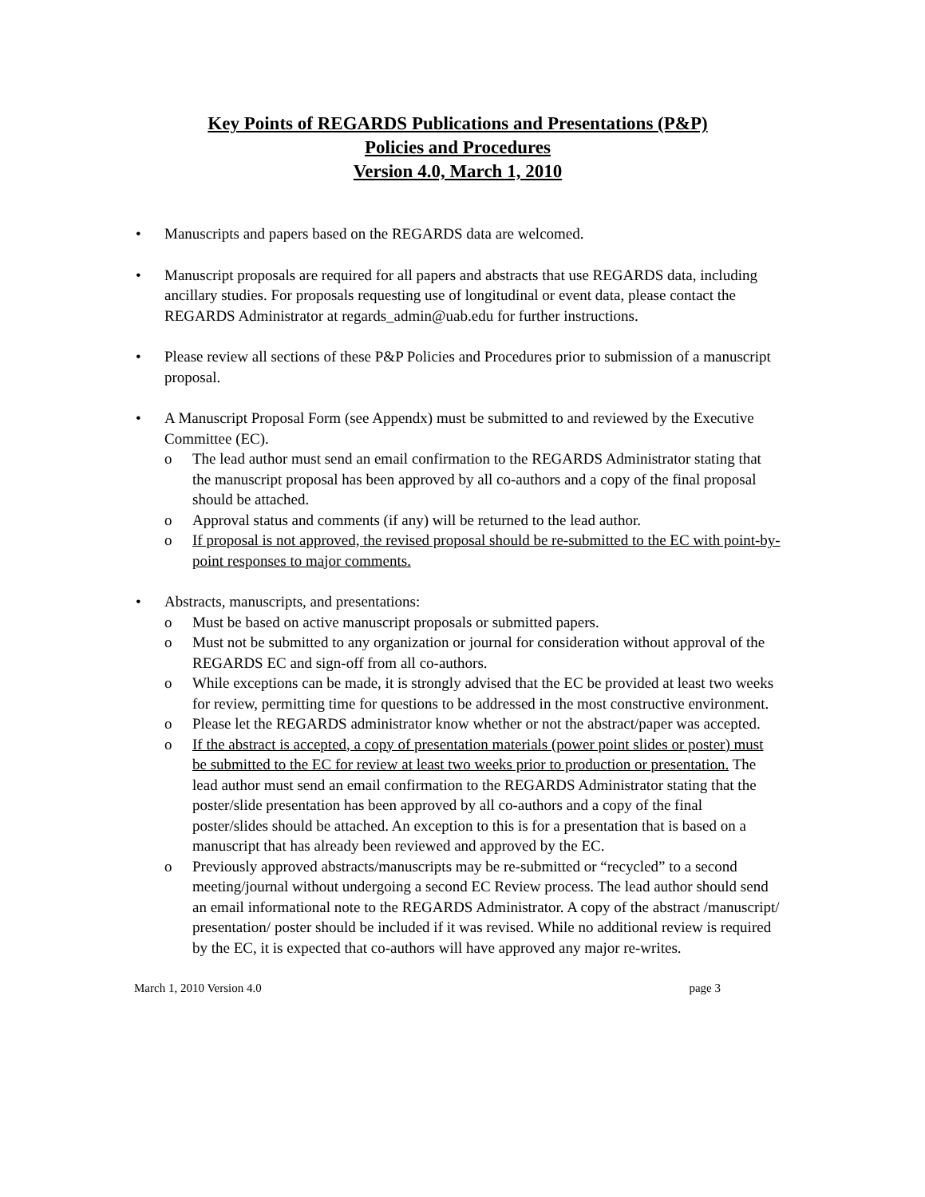Key Points of REGARDS Publications and Presentations (P&P)
Policies and Procedures
Version 4.0, March 1, 2010
• Manuscripts and papers based on the REGARDS data are welcomed.
• Manuscript proposals are required for all papers and abstracts that use REGARDS data, including ancillary studies. For proposals requesting use of longitudinal or event data, please contact the REGARDS Administrator at regards_admin@uab.edu for further instructions.
• Please review all sections of these P&P Policies and Procedures prior to submission of a manuscript proposal.
• A Manuscript Proposal Form (see Appendx) must be submitted to and reviewed by the Executive Committee (EC).
o The lead author must send an email confirmation to the REGARDS Administrator stating that the manuscript proposal has been approved by all co-authors and a copy of the final proposal should be attached.
o Approval status and comments (if any) will be returned to the lead author.
o If proposal is not approved, the revised proposal should be re-submitted to the EC with point-by-point responses to major comments.
• Abstracts, manuscripts, and presentations:
o Must be based on active manuscript proposals or submitted papers.
o Must not be submitted to any organization or journal for consideration without approval of the REGARDS EC and sign-off from all co-authors.
o While exceptions can be made, it is strongly advised that the EC be provided at least two weeks for review, permitting time for questions to be addressed in the most constructive environment.
o Please let the REGARDS administrator know whether or not the abstract/paper was accepted.
o If the abstract is accepted, a copy of presentation materials (power point slides or poster) must be submitted to the EC for review at least two weeks prior to production or presentation. The lead author must send an email confirmation to the REGARDS Administrator stating that the poster/slide presentation has been approved by all co-authors and a copy of the final poster/slides should be attached. An exception to this is for a presentation that is based on a manuscript that has already been reviewed and approved by the EC.
o Previously approved abstracts/manuscripts may be re-submitted or “recycled” to a second meeting/journal without undergoing a second EC Review process. The lead author should send an email informational note to the REGARDS Administrator. A copy of the abstract /manuscript/ presentation/ poster should be included if it was revised. While no additional review is required by the EC, it is expected that co-authors will have approved any major re-writes.
March 1, 2010 Version 4.0 page 3